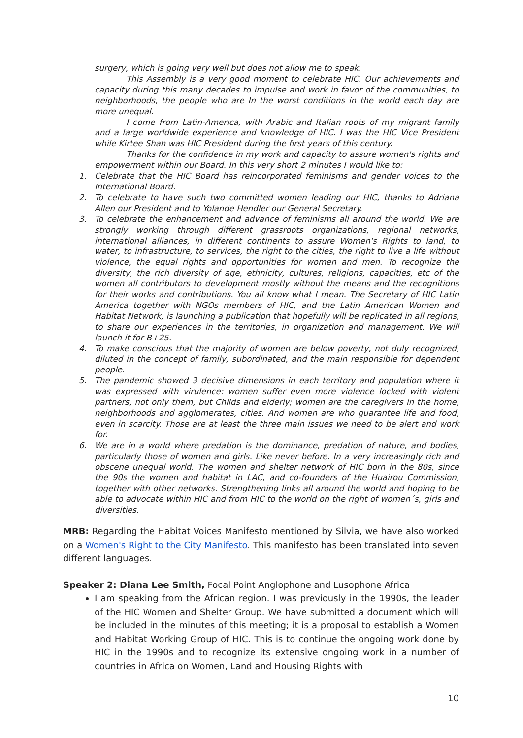surgery, which is going very well but does not allow me to speak.
This Assembly is a very good moment to celebrate HIC. Our achievements and capacity during this many decades to impulse and work in favor of the communities, to neighborhoods, the people who are In the worst conditions in the world each day are more unequal.
I come from Latin-America, with Arabic and Italian roots of my migrant family and a large worldwide experience and knowledge of HIC. I was the HIC Vice President while Kirtee Shah was HIC President during the first years of this century.
Thanks for the confidence in my work and capacity to assure women's rights and empowerment within our Board. In this very short 2 minutes I would like to:
1. Celebrate that the HIC Board has reincorporated feminisms and gender voices to the International Board.
2. To celebrate to have such two committed women leading our HIC, thanks to Adriana Allen our President and to Yolande Hendler our General Secretary.
3. To celebrate the enhancement and advance of feminisms all around the world. We are strongly working through different grassroots organizations, regional networks, international alliances, in different continents to assure Women's Rights to land, to water, to infrastructure, to services, the right to the cities, the right to live a life without violence, the equal rights and opportunities for women and men. To recognize the diversity, the rich diversity of age, ethnicity, cultures, religions, capacities, etc of the women all contributors to development mostly without the means and the recognitions for their works and contributions. You all know what I mean. The Secretary of HIC Latin America together with NGOs members of HIC, and the Latin American Women and Habitat Network, is launching a publication that hopefully will be replicated in all regions, to share our experiences in the territories, in organization and management. We will launch it for B+25.
4. To make conscious that the majority of women are below poverty, not duly recognized, diluted in the concept of family, subordinated, and the main responsible for dependent people.
5. The pandemic showed 3 decisive dimensions in each territory and population where it was expressed with virulence: women suffer even more violence locked with violent partners, not only them, but Childs and elderly; women are the caregivers in the home, neighborhoods and agglomerates, cities. And women are who guarantee life and food, even in scarcity. Those are at least the three main issues we need to be alert and work for.
6. We are in a world where predation is the dominance, predation of nature, and bodies, particularly those of women and girls. Like never before. In a very increasingly rich and obscene unequal world. The women and shelter network of HIC born in the 80s, since the 90s the women and habitat in LAC, and co-founders of the Huairou Commission, together with other networks. Strengthening links all around the world and hoping to be able to advocate within HIC and from HIC to the world on the right of women´s, girls and diversities.
MRB: Regarding the Habitat Voices Manifesto mentioned by Silvia, we have also worked on a Women's Right to the City Manifesto. This manifesto has been translated into seven different languages.
Speaker 2: Diana Lee Smith, Focal Point Anglophone and Lusophone Africa
I am speaking from the African region. I was previously in the 1990s, the leader of the HIC Women and Shelter Group. We have submitted a document which will be included in the minutes of this meeting; it is a proposal to establish a Women and Habitat Working Group of HIC. This is to continue the ongoing work done by HIC in the 1990s and to recognize its extensive ongoing work in a number of countries in Africa on Women, Land and Housing Rights with
10